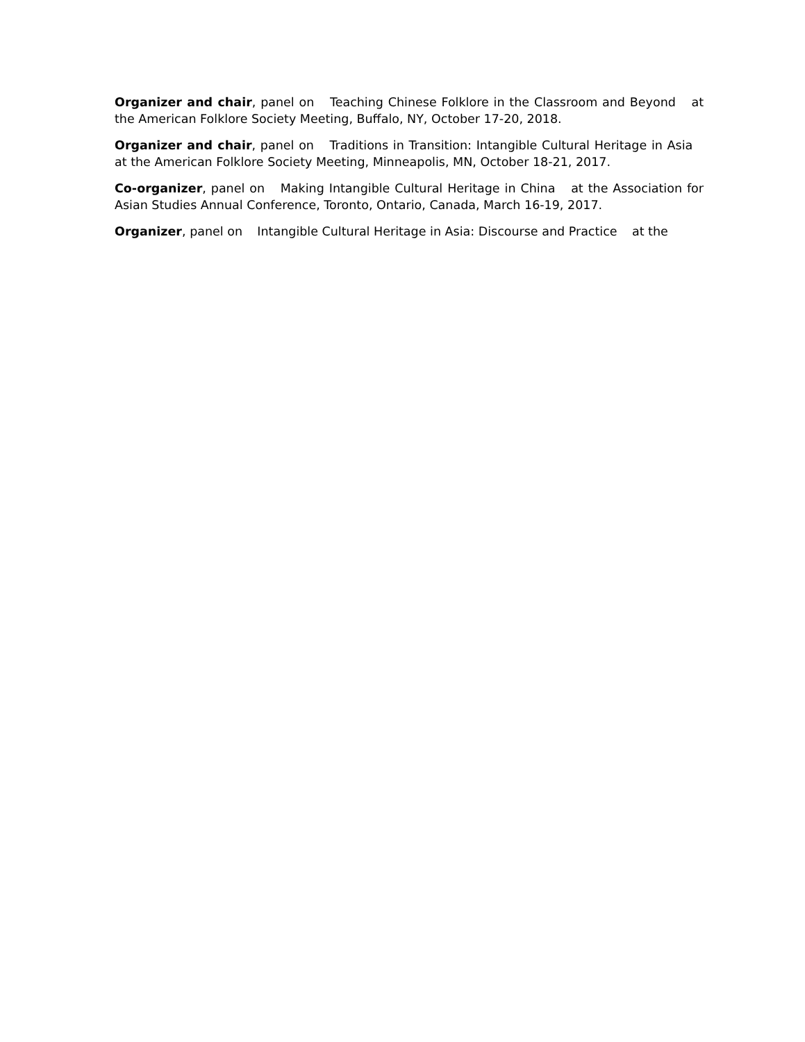Organizer and chair, panel on Teaching Chinese Folklore in the Classroom and Beyond at the American Folklore Society Meeting, Buffalo, NY, October 17-20, 2018.
Organizer and chair, panel on Traditions in Transition: Intangible Cultural Heritage in Asia at the American Folklore Society Meeting, Minneapolis, MN, October 18-21, 2017.
Co-organizer, panel on Making Intangible Cultural Heritage in China at the Association for Asian Studies Annual Conference, Toronto, Ontario, Canada, March 16-19, 2017.
Organizer, panel on Intangible Cultural Heritage in Asia: Discourse and Practice at the